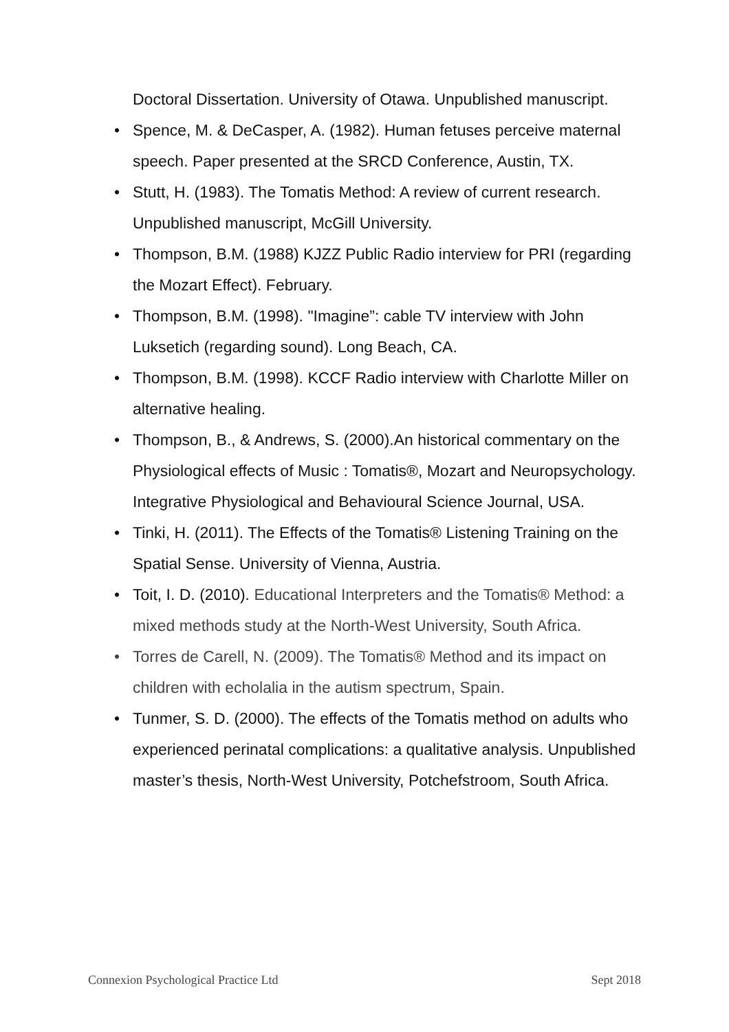Doctoral Dissertation. University of Otawa. Unpublished manuscript.
• Spence, M. & DeCasper, A. (1982). Human fetuses perceive maternal speech. Paper presented at the SRCD Conference, Austin, TX.
• Stutt, H. (1983). The Tomatis Method: A review of current research. Unpublished manuscript, McGill University.
• Thompson, B.M. (1988) KJZZ Public Radio interview for PRI (regarding the Mozart Effect). February.
• Thompson, B.M. (1998). "Imagine”: cable TV interview with John Luksetich (regarding sound). Long Beach, CA.
• Thompson, B.M. (1998). KCCF Radio interview with Charlotte Miller on alternative healing.
• Thompson, B., & Andrews, S. (2000).An historical commentary on the Physiological effects of Music : Tomatis®, Mozart and Neuropsychology. Integrative Physiological and Behavioural Science Journal, USA.
• Tinki, H. (2011). The Effects of the Tomatis® Listening Training on the Spatial Sense. University of Vienna, Austria.
• Toit, I. D. (2010). Educational Interpreters and the Tomatis® Method: a mixed methods study at the North-West University, South Africa.
• Torres de Carell, N. (2009). The Tomatis® Method and its impact on children with echolalia in the autism spectrum, Spain.
• Tunmer, S. D. (2000). The effects of the Tomatis method on adults who experienced perinatal complications: a qualitative analysis. Unpublished master’s thesis, North-West University, Potchefstroom, South Africa.
Connexion Psychological Practice Ltd Sept 2018